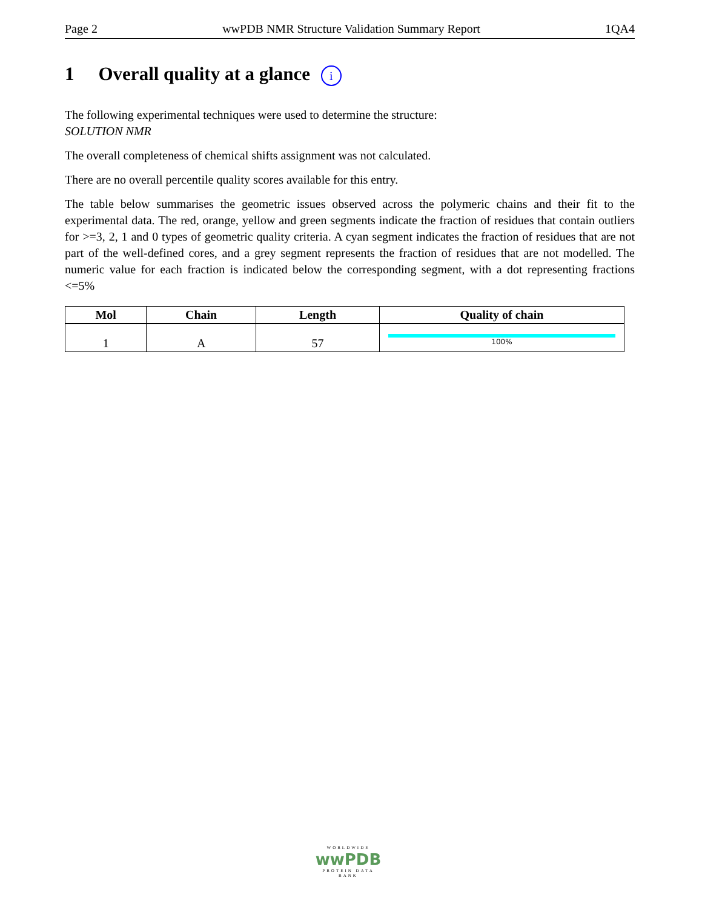Page 2 wwPDB NMR Structure Validation Summary Report 1QA4
1 Overall quality at a glance i
The following experimental techniques were used to determine the structure:
SOLUTION NMR
The overall completeness of chemical shifts assignment was not calculated.
There are no overall percentile quality scores available for this entry.
The table below summarises the geometric issues observed across the polymeric chains and their fit to the experimental data. The red, orange, yellow and green segments indicate the fraction of residues that contain outliers for >=3, 2, 1 and 0 types of geometric quality criteria. A cyan segment indicates the fraction of residues that are not part of the well-defined cores, and a grey segment represents the fraction of residues that are not modelled. The numeric value for each fraction is indicated below the corresponding segment, with a dot representing fractions <=5%
| Mol | Chain | Length | Quality of chain |
| --- | --- | --- | --- |
| 1 | A | 57 | 100% |
WORLDWIDE
wwPDB
PROTEIN DATA BANK